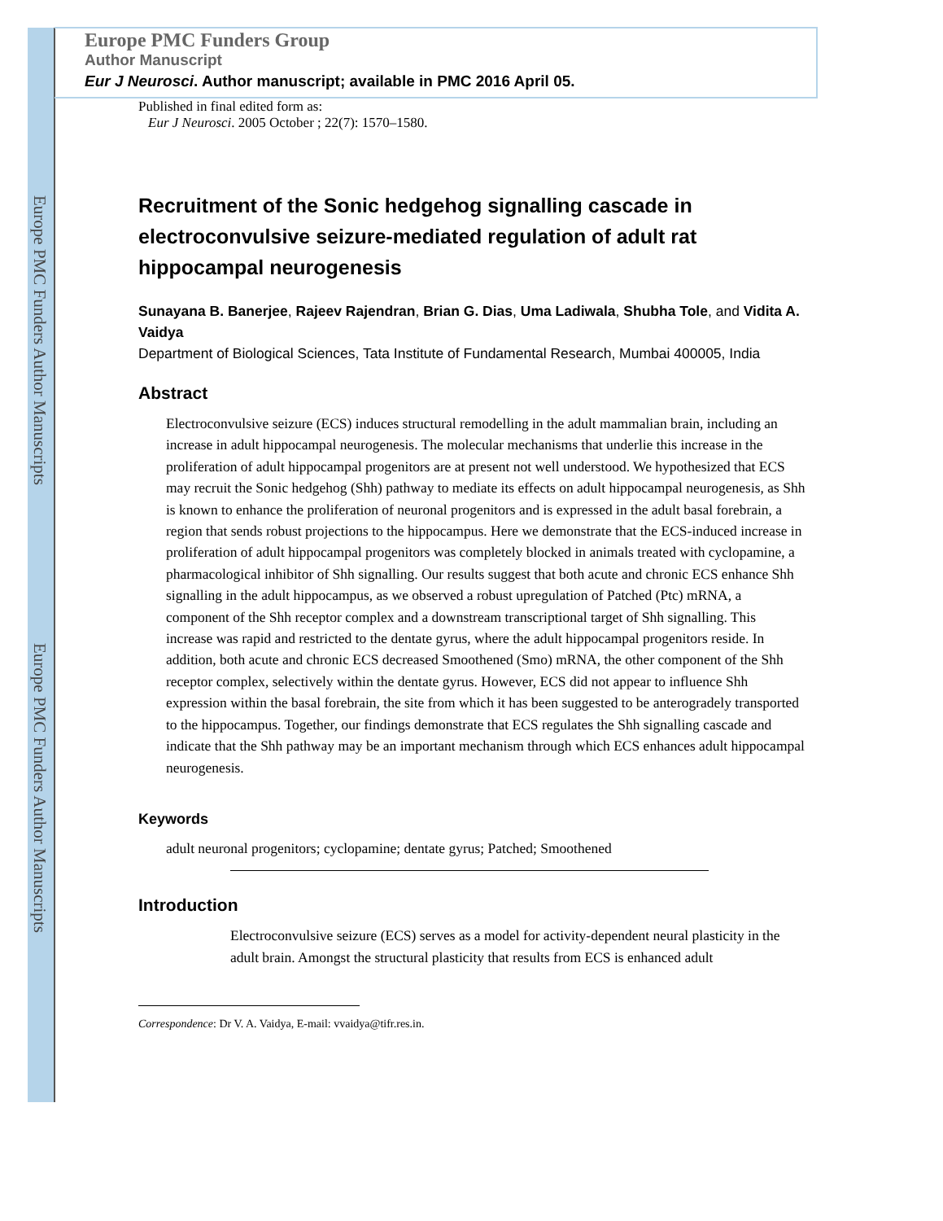Europe PMC Funders Author Manuscripts
Europe PMC Funders Author Manuscripts
Europe PMC Funders Group
Author Manuscript
Eur J Neurosci. Author manuscript; available in PMC 2016 April 05.
Published in final edited form as:
Eur J Neurosci. 2005 October ; 22(7): 1570–1580.
Recruitment of the Sonic hedgehog signalling cascade in electroconvulsive seizure-mediated regulation of adult rat hippocampal neurogenesis
Sunayana B. Banerjee, Rajeev Rajendran, Brian G. Dias, Uma Ladiwala, Shubha Tole, and Vidita A. Vaidya
Department of Biological Sciences, Tata Institute of Fundamental Research, Mumbai 400005, India
Abstract
Electroconvulsive seizure (ECS) induces structural remodelling in the adult mammalian brain, including an increase in adult hippocampal neurogenesis. The molecular mechanisms that underlie this increase in the proliferation of adult hippocampal progenitors are at present not well understood. We hypothesized that ECS may recruit the Sonic hedgehog (Shh) pathway to mediate its effects on adult hippocampal neurogenesis, as Shh is known to enhance the proliferation of neuronal progenitors and is expressed in the adult basal forebrain, a region that sends robust projections to the hippocampus. Here we demonstrate that the ECS-induced increase in proliferation of adult hippocampal progenitors was completely blocked in animals treated with cyclopamine, a pharmacological inhibitor of Shh signalling. Our results suggest that both acute and chronic ECS enhance Shh signalling in the adult hippocampus, as we observed a robust upregulation of Patched (Ptc) mRNA, a component of the Shh receptor complex and a downstream transcriptional target of Shh signalling. This increase was rapid and restricted to the dentate gyrus, where the adult hippocampal progenitors reside. In addition, both acute and chronic ECS decreased Smoothened (Smo) mRNA, the other component of the Shh receptor complex, selectively within the dentate gyrus. However, ECS did not appear to influence Shh expression within the basal forebrain, the site from which it has been suggested to be anterogradely transported to the hippocampus. Together, our findings demonstrate that ECS regulates the Shh signalling cascade and indicate that the Shh pathway may be an important mechanism through which ECS enhances adult hippocampal neurogenesis.
Keywords
adult neuronal progenitors; cyclopamine; dentate gyrus; Patched; Smoothened
Introduction
Electroconvulsive seizure (ECS) serves as a model for activity-dependent neural plasticity in the adult brain. Amongst the structural plasticity that results from ECS is enhanced adult
Correspondence: Dr V. A. Vaidya, E-mail: vvaidya@tifr.res.in.